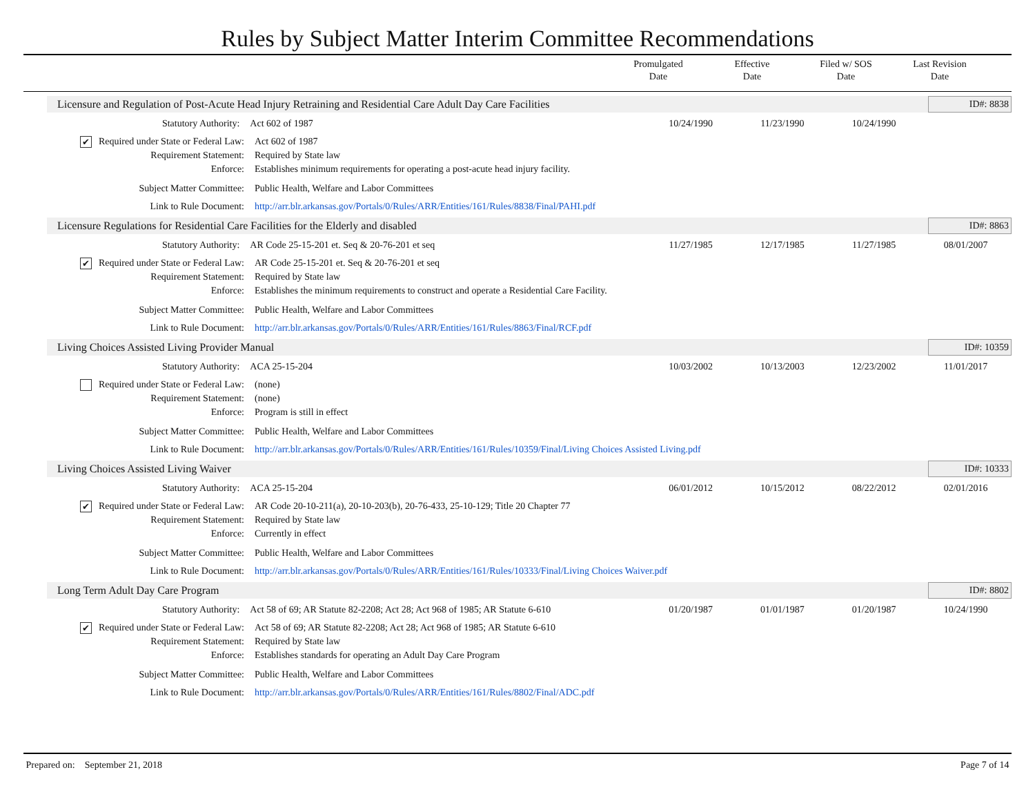Rules by Subject Matter Interim Committee Recommendations
Promulgated
Date
Effective
Date
Filed w/ SOS
Date
Last Revision
Date
Licensure and Regulation of Post-Acute Head Injury Retraining and Residential Care Adult Day Care Facilities
ID#: 8838
Statutory Authority: Act 602 of 1987 10/24/1990 11/23/1990 10/24/1990
✔ Required under State or Federal Law:
Act 602 of 1987
Requirement Statement: Required by State law
Enforce: Establishes minimum requirements for operating a post-acute head injury facility.
Subject Matter Committee: Public Health, Welfare and Labor Committees
Link to Rule Document: http://arr.blr.arkansas.gov/Portals/0/Rules/ARR/Entities/161/Rules/8838/Final/PAHI.pdf
Licensure Regulations for Residential Care Facilities for the Elderly and disabled
ID#: 8863
Statutory Authority: AR Code 25-15-201 et. Seq & 20-76-201 et seq 11/27/1985 12/17/1985 11/27/1985 08/01/2007
✔ Required under State or Federal Law:
AR Code 25-15-201 et. Seq & 20-76-201 et seq
Requirement Statement: Required by State law
Enforce: Establishes the minimum requirements to construct and operate a Residential Care Facility.
Subject Matter Committee: Public Health, Welfare and Labor Committees
Link to Rule Document: http://arr.blr.arkansas.gov/Portals/0/Rules/ARR/Entities/161/Rules/8863/Final/RCF.pdf
Living Choices Assisted Living Provider Manual
ID#: 10359
Statutory Authority: ACA 25-15-204 10/03/2002 10/13/2003 12/23/2002 11/01/2017
Required under State or Federal Law:
(none)
Requirement Statement: (none)
Enforce: Program is still in effect
Subject Matter Committee: Public Health, Welfare and Labor Committees
Link to Rule Document: http://arr.blr.arkansas.gov/Portals/0/Rules/ARR/Entities/161/Rules/10359/Final/Living Choices Assisted Living.pdf
Living Choices Assisted Living Waiver
ID#: 10333
Statutory Authority: ACA 25-15-204 06/01/2012 10/15/2012 08/22/2012 02/01/2016
✔ Required under State or Federal Law:
AR Code 20-10-211(a), 20-10-203(b), 20-76-433, 25-10-129; Title 20 Chapter 77
Requirement Statement: Required by State law
Enforce: Currently in effect
Subject Matter Committee: Public Health, Welfare and Labor Committees
Link to Rule Document: http://arr.blr.arkansas.gov/Portals/0/Rules/ARR/Entities/161/Rules/10333/Final/Living Choices Waiver.pdf
Long Term Adult Day Care Program
ID#: 8802
Statutory Authority: Act 58 of 69; AR Statute 82-2208; Act 28; Act 968 of 1985; AR Statute 6-610
01/20/1987 01/01/1987 01/20/1987 10/24/1990
✔ Required under State or Federal Law:
Act 58 of 69; AR Statute 82-2208; Act 28; Act 968 of 1985; AR Statute 6-610
Requirement Statement: Required by State law
Enforce: Establishes standards for operating an Adult Day Care Program
Subject Matter Committee: Public Health, Welfare and Labor Committees
Link to Rule Document: http://arr.blr.arkansas.gov/Portals/0/Rules/ARR/Entities/161/Rules/8802/Final/ADC.pdf
Prepared on: September 21, 2018 Page 7 of 14